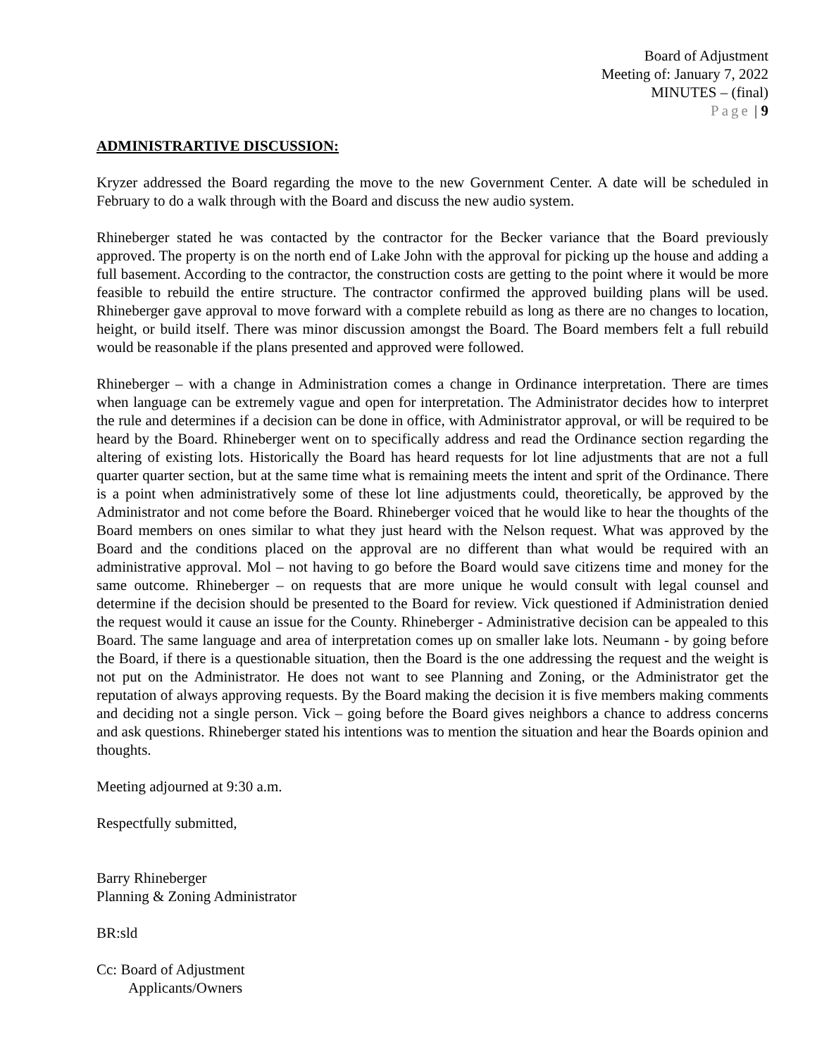Board of Adjustment
Meeting of: January 7, 2022
MINUTES – (final)
Page | 9
ADMINISTRARTIVE DISCUSSION:
Kryzer addressed the Board regarding the move to the new Government Center. A date will be scheduled in February to do a walk through with the Board and discuss the new audio system.
Rhineberger stated he was contacted by the contractor for the Becker variance that the Board previously approved. The property is on the north end of Lake John with the approval for picking up the house and adding a full basement. According to the contractor, the construction costs are getting to the point where it would be more feasible to rebuild the entire structure. The contractor confirmed the approved building plans will be used. Rhineberger gave approval to move forward with a complete rebuild as long as there are no changes to location, height, or build itself. There was minor discussion amongst the Board. The Board members felt a full rebuild would be reasonable if the plans presented and approved were followed.
Rhineberger – with a change in Administration comes a change in Ordinance interpretation. There are times when language can be extremely vague and open for interpretation. The Administrator decides how to interpret the rule and determines if a decision can be done in office, with Administrator approval, or will be required to be heard by the Board. Rhineberger went on to specifically address and read the Ordinance section regarding the altering of existing lots. Historically the Board has heard requests for lot line adjustments that are not a full quarter quarter section, but at the same time what is remaining meets the intent and sprit of the Ordinance. There is a point when administratively some of these lot line adjustments could, theoretically, be approved by the Administrator and not come before the Board. Rhineberger voiced that he would like to hear the thoughts of the Board members on ones similar to what they just heard with the Nelson request. What was approved by the Board and the conditions placed on the approval are no different than what would be required with an administrative approval. Mol – not having to go before the Board would save citizens time and money for the same outcome. Rhineberger – on requests that are more unique he would consult with legal counsel and determine if the decision should be presented to the Board for review. Vick questioned if Administration denied the request would it cause an issue for the County. Rhineberger - Administrative decision can be appealed to this Board. The same language and area of interpretation comes up on smaller lake lots. Neumann - by going before the Board, if there is a questionable situation, then the Board is the one addressing the request and the weight is not put on the Administrator. He does not want to see Planning and Zoning, or the Administrator get the reputation of always approving requests. By the Board making the decision it is five members making comments and deciding not a single person. Vick – going before the Board gives neighbors a chance to address concerns and ask questions. Rhineberger stated his intentions was to mention the situation and hear the Boards opinion and thoughts.
Meeting adjourned at 9:30 a.m.
Respectfully submitted,
Barry Rhineberger
Planning & Zoning Administrator
BR:sld
Cc: Board of Adjustment
Applicants/Owners